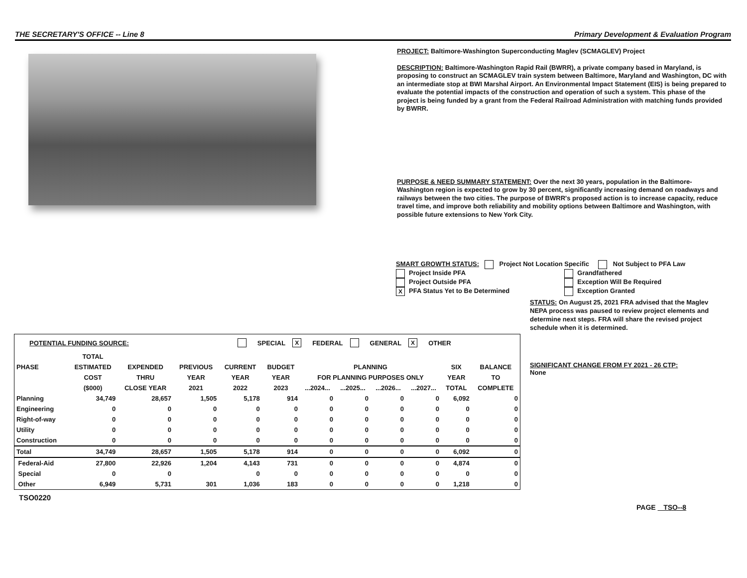THE SECRETARY'S OFFICE -- Line 8 Primary Development & Evaluation Program
PROJECT: Baltimore-Washington Superconducting Maglev (SCMAGLEV) Project
DESCRIPTION: Baltimore-Washington Rapid Rail (BWRR), a private company based in Maryland, is proposing to construct an SCMAGLEV train system between Baltimore, Maryland and Washington, DC with an intermediate stop at BWI Marshal Airport. An Environmental Impact Statement (EIS) is being prepared to evaluate the potential impacts of the construction and operation of such a system. This phase of the project is being funded by a grant from the Federal Railroad Administration with matching funds provided by BWRR.
PURPOSE & NEED SUMMARY STATEMENT: Over the next 30 years, population in the Baltimore-Washington region is expected to grow by 30 percent, significantly increasing demand on roadways and railways between the two cities. The purpose of BWRR's proposed action is to increase capacity, reduce travel time, and improve both reliability and mobility options between Baltimore and Washington, with possible future extensions to New York City.
SMART GROWTH STATUS: Project Not Location Specific Not Subject to PFA Law
Project Inside PFA
Project Outside PFA
X PFA Status Yet to Be Determined
Grandfathered
Exception Will Be Required
Exception Granted
STATUS: On August 25, 2021 FRA advised that the Maglev NEPA process was paused to review project elements and determine next steps. FRA will share the revised project schedule when it is determined.
SIGNIFICANT CHANGE FROM FY 2021 - 26 CTP:
None
POTENTIAL FUNDING SOURCE: SPECIAL X FEDERAL GENERAL X OTHER
| | TOTAL | | | | | | | | | | |
| --- | --- | --- | --- | --- | --- | --- | --- | --- | --- | --- | --- |
| PHASE | ESTIMATED | EXPENDED | PREVIOUS | CURRENT | BUDGET | PLANNING | | | | SIX | BALANCE |
| | COST | THRU | YEAR | YEAR | YEAR | FOR PLANNING PURPOSES ONLY | | | | YEAR | TO |
| | ($000) | CLOSE YEAR | 2021 | 2022 | 2023 | ...2024... | ...2025... | ...2026... | ...2027... | TOTAL | COMPLETE |
| Planning | 34,749 | 28,657 | 1,505 | 5,178 | 914 | 0 | 0 | 0 | 0 | 6,092 | 0 |
| Engineering | 0 | 0 | 0 | 0 | 0 | 0 | 0 | 0 | 0 | 0 | 0 |
| Right-of-way | 0 | 0 | 0 | 0 | 0 | 0 | 0 | 0 | 0 | 0 | 0 |
| Utility | 0 | 0 | 0 | 0 | 0 | 0 | 0 | 0 | 0 | 0 | 0 |
| Construction | 0 | 0 | 0 | 0 | 0 | 0 | 0 | 0 | 0 | 0 | 0 |
| Total | 34,749 | 28,657 | 1,505 | 5,178 | 914 | 0 | 0 | 0 | 0 | 6,092 | 0 |
| Federal-Aid | 27,800 | 22,926 | 1,204 | 4,143 | 731 | 0 | 0 | 0 | 0 | 4,874 | 0 |
| Special | 0 | 0 | | 0 | 0 | 0 | 0 | 0 | 0 | 0 | 0 |
| Other | 6,949 | 5,731 | 301 | 1,036 | 183 | 0 | 0 | 0 | 0 | 1,218 | 0 |
TSO0220
PAGE TSO--8